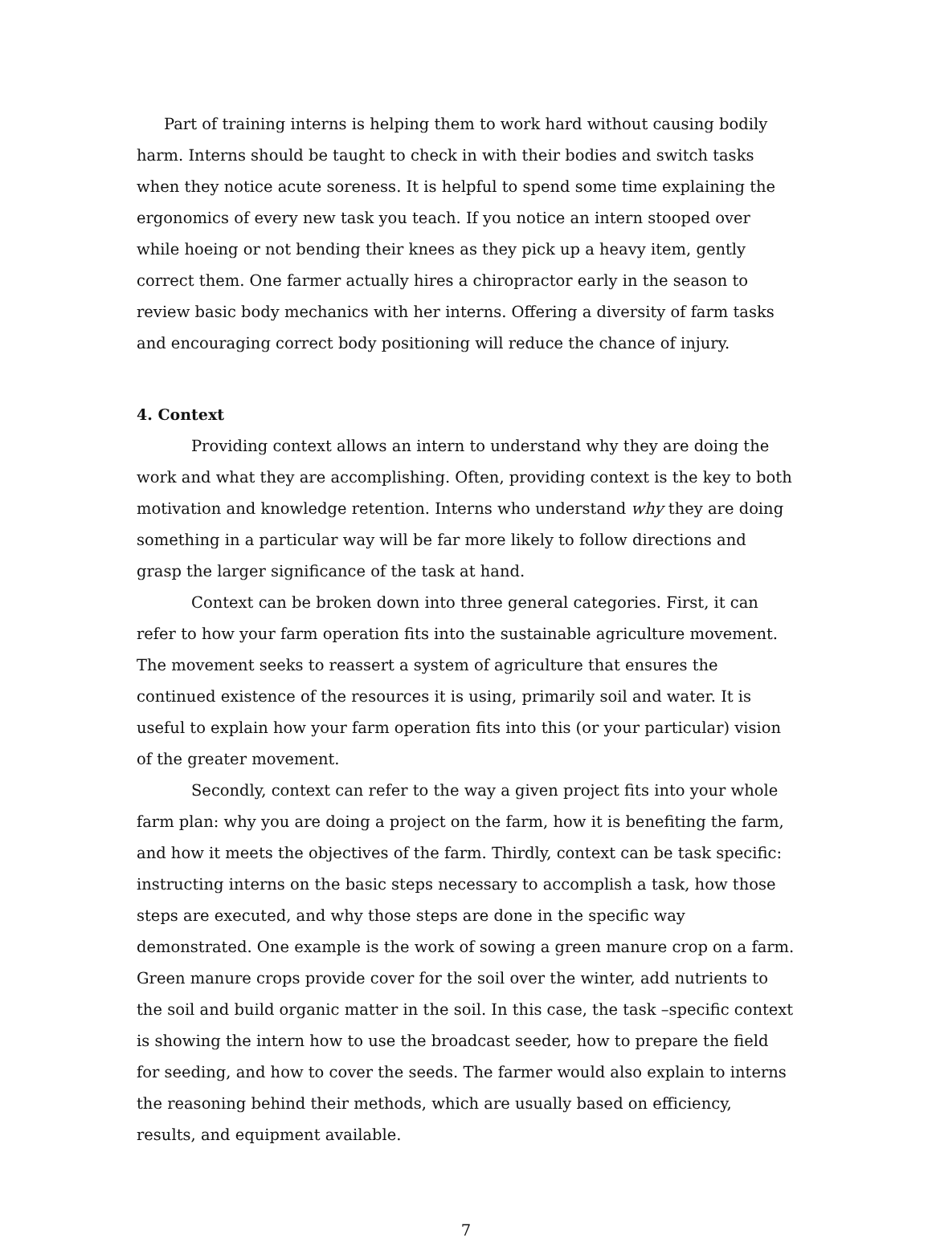Part of training interns is helping them to work hard without causing bodily harm. Interns should be taught to check in with their bodies and switch tasks when they notice acute soreness. It is helpful to spend some time explaining the ergonomics of every new task you teach. If you notice an intern stooped over while hoeing or not bending their knees as they pick up a heavy item, gently correct them. One farmer actually hires a chiropractor early in the season to review basic body mechanics with her interns. Offering a diversity of farm tasks and encouraging correct body positioning will reduce the chance of injury.
4. Context
Providing context allows an intern to understand why they are doing the work and what they are accomplishing. Often, providing context is the key to both motivation and knowledge retention. Interns who understand why they are doing something in a particular way will be far more likely to follow directions and grasp the larger significance of the task at hand.
Context can be broken down into three general categories. First, it can refer to how your farm operation fits into the sustainable agriculture movement. The movement seeks to reassert a system of agriculture that ensures the continued existence of the resources it is using, primarily soil and water. It is useful to explain how your farm operation fits into this (or your particular) vision of the greater movement.
Secondly, context can refer to the way a given project fits into your whole farm plan: why you are doing a project on the farm, how it is benefiting the farm, and how it meets the objectives of the farm. Thirdly, context can be task specific: instructing interns on the basic steps necessary to accomplish a task, how those steps are executed, and why those steps are done in the specific way demonstrated. One example is the work of sowing a green manure crop on a farm. Green manure crops provide cover for the soil over the winter, add nutrients to the soil and build organic matter in the soil. In this case, the task –specific context is showing the intern how to use the broadcast seeder, how to prepare the field for seeding, and how to cover the seeds. The farmer would also explain to interns the reasoning behind their methods, which are usually based on efficiency, results, and equipment available.
7